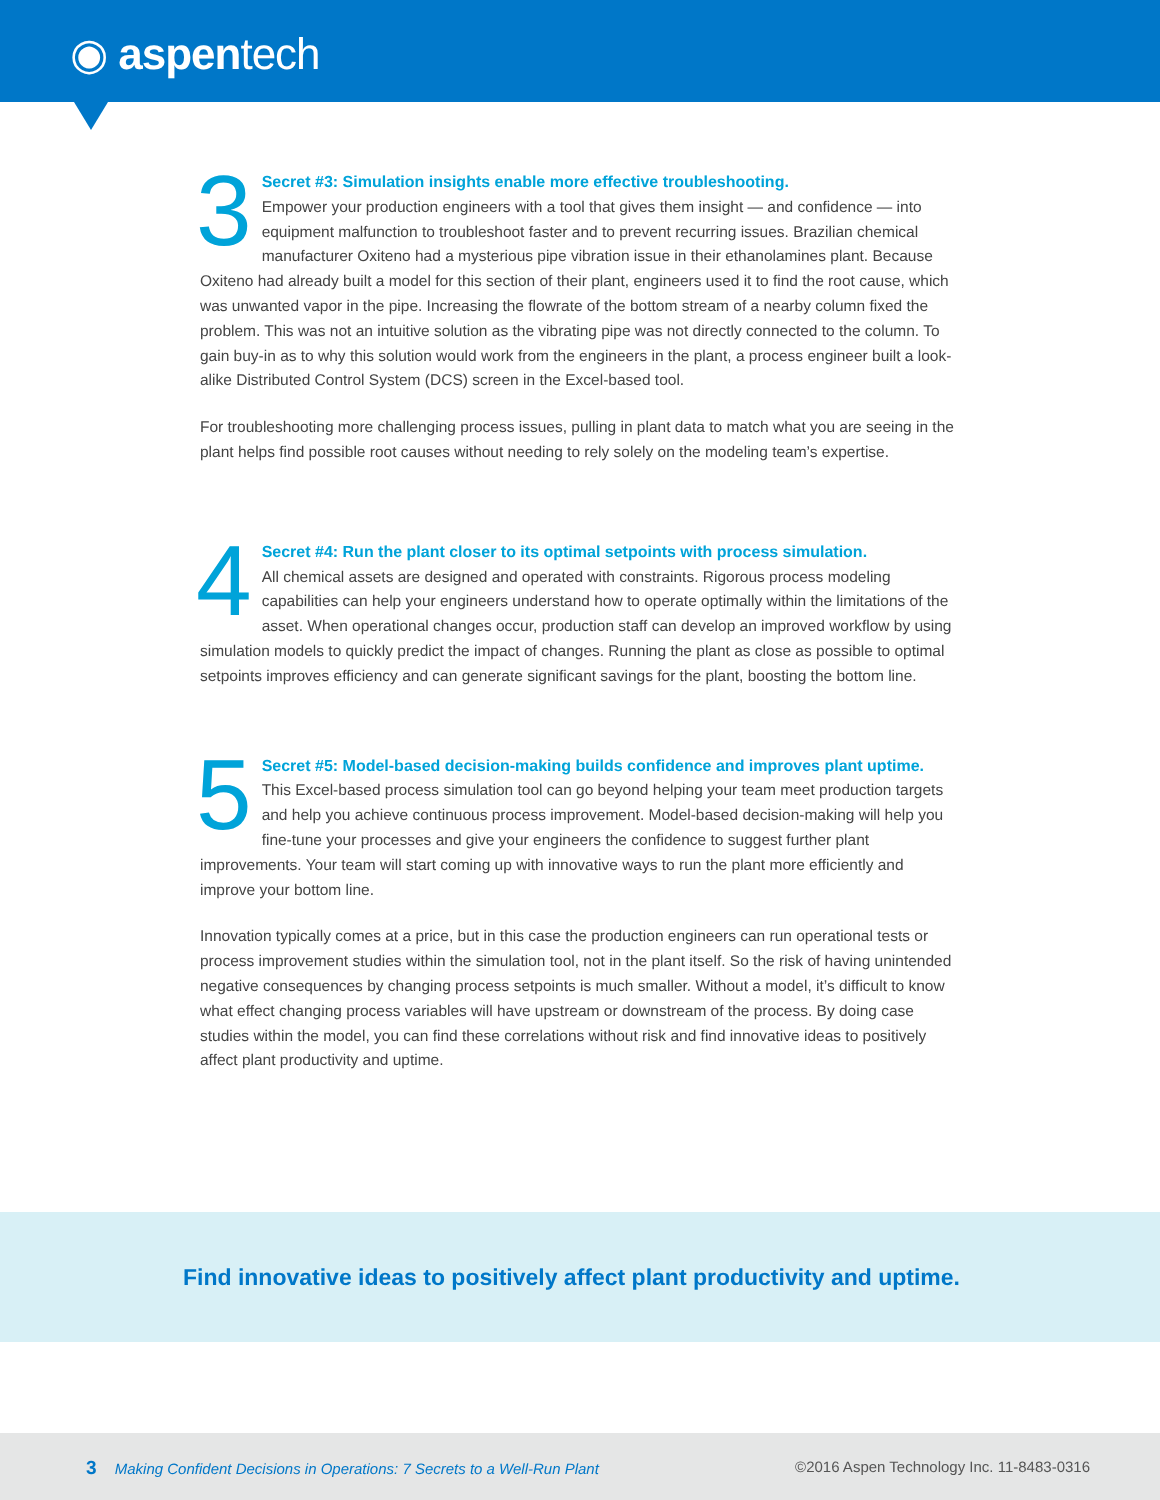◉ aspentech
3 Secret #3: Simulation insights enable more effective troubleshooting.
Empower your production engineers with a tool that gives them insight — and confidence — into equipment malfunction to troubleshoot faster and to prevent recurring issues. Brazilian chemical manufacturer Oxiteno had a mysterious pipe vibration issue in their ethanolamines plant. Because Oxiteno had already built a model for this section of their plant, engineers used it to find the root cause, which was unwanted vapor in the pipe. Increasing the flowrate of the bottom stream of a nearby column fixed the problem. This was not an intuitive solution as the vibrating pipe was not directly connected to the column. To gain buy-in as to why this solution would work from the engineers in the plant, a process engineer built a look-alike Distributed Control System (DCS) screen in the Excel-based tool.
For troubleshooting more challenging process issues, pulling in plant data to match what you are seeing in the plant helps find possible root causes without needing to rely solely on the modeling team’s expertise.
4 Secret #4: Run the plant closer to its optimal setpoints with process simulation.
All chemical assets are designed and operated with constraints. Rigorous process modeling capabilities can help your engineers understand how to operate optimally within the limitations of the asset. When operational changes occur, production staff can develop an improved workflow by using simulation models to quickly predict the impact of changes. Running the plant as close as possible to optimal setpoints improves efficiency and can generate significant savings for the plant, boosting the bottom line.
5 Secret #5: Model-based decision-making builds confidence and improves plant uptime.
This Excel-based process simulation tool can go beyond helping your team meet production targets and help you achieve continuous process improvement. Model-based decision-making will help you fine-tune your processes and give your engineers the confidence to suggest further plant improvements. Your team will start coming up with innovative ways to run the plant more efficiently and improve your bottom line.
Innovation typically comes at a price, but in this case the production engineers can run operational tests or process improvement studies within the simulation tool, not in the plant itself. So the risk of having unintended negative consequences by changing process setpoints is much smaller. Without a model, it’s difficult to know what effect changing process variables will have upstream or downstream of the process. By doing case studies within the model, you can find these correlations without risk and find innovative ideas to positively affect plant productivity and uptime.
Find innovative ideas to positively affect plant productivity and uptime.
3 Making Confident Decisions in Operations: 7 Secrets to a Well-Run Plant
©2016 Aspen Technology Inc. 11-8483-0316